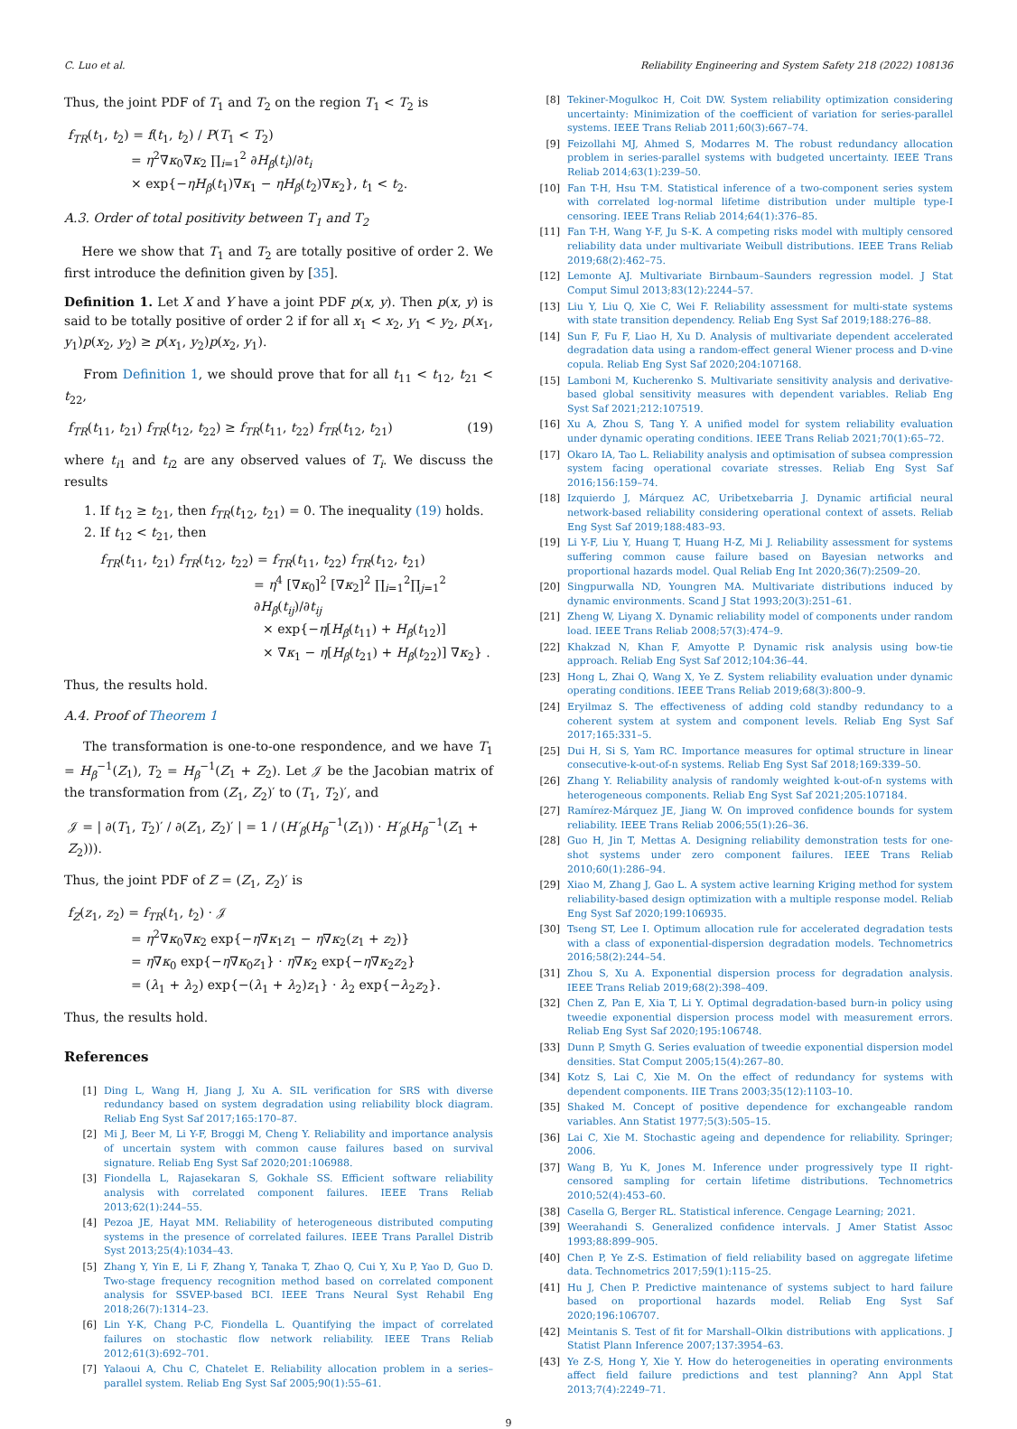C. Luo et al. Reliability Engineering and System Safety 218 (2022) 108136
Thus, the joint PDF of T<sub>1</sub> and T<sub>2</sub> on the region T<sub>1</sub> < T<sub>2</sub> is
f<sub>TR</sub>(t<sub>1</sub>, t<sub>2</sub>) = f(t<sub>1</sub>, t<sub>2</sub>) / P(T<sub>1</sub> < T<sub>2</sub>)
= η<sup>2</sup>∇κ<sub>0</sub>∇κ<sub>2</sub> ∏<sub>i=1</sub><sup>2</sup> ∂H<sub>β</sub>(t<sub>i</sub>)/∂t<sub>i</sub>
× exp{−ηH<sub>β</sub>(t<sub>1</sub>)∇κ<sub>1</sub> − ηH<sub>β</sub>(t<sub>2</sub>)∇κ<sub>2</sub>}, t<sub>1</sub> < t<sub>2</sub>.
A.3. Order of total positivity between T<sub>1</sub> and T<sub>2</sub>
Here we show that T<sub>1</sub> and T<sub>2</sub> are totally positive of order 2. We first introduce the definition given by [35].
Definition 1. Let X and Y have a joint PDF p(x, y). Then p(x, y) is said to be totally positive of order 2 if for all x<sub>1</sub> < x<sub>2</sub>, y<sub>1</sub> < y<sub>2</sub>, p(x<sub>1</sub>, y<sub>1</sub>)p(x<sub>2</sub>, y<sub>2</sub>) ≥ p(x<sub>1</sub>, y<sub>2</sub>)p(x<sub>2</sub>, y<sub>1</sub>).
From Definition 1, we should prove that for all t<sub>11</sub> < t<sub>12</sub>, t<sub>21</sub> < t<sub>22</sub>,
f<sub>TR</sub>(t<sub>11</sub>, t<sub>21</sub>) f<sub>TR</sub>(t<sub>12</sub>, t<sub>22</sub>) ≥ f<sub>TR</sub>(t<sub>11</sub>, t<sub>22</sub>) f<sub>TR</sub>(t<sub>12</sub>, t<sub>21</sub>) (19)
where t<sub>i1</sub> and t<sub>i2</sub> are any observed values of T<sub>i</sub>. We discuss the results
1. If t<sub>12</sub> ≥ t<sub>21</sub>, then f<sub>TR</sub>(t<sub>12</sub>, t<sub>21</sub>) = 0. The inequality (19) holds.
2. If t<sub>12</sub> < t<sub>21</sub>, then
f<sub>TR</sub>(t<sub>11</sub>, t<sub>21</sub>) f<sub>TR</sub>(t<sub>12</sub>, t<sub>22</sub>) = f<sub>TR</sub>(t<sub>11</sub>, t<sub>22</sub>) f<sub>TR</sub>(t<sub>12</sub>, t<sub>21</sub>)
= η<sup>4</sup> [∇κ<sub>0</sub>]<sup>2</sup> [∇κ<sub>2</sub>]<sup>2</sup> ∏<sub>i=1</sub><sup>2</sup>∏<sub>j=1</sub><sup>2</sup> ∂H<sub>β</sub>(t<sub>ij</sub>)/∂t<sub>ij</sub>
× exp{−η[H<sub>β</sub>(t<sub>11</sub>) + H<sub>β</sub>(t<sub>12</sub>)]
× ∇κ<sub>1</sub> − η[H<sub>β</sub>(t<sub>21</sub>) + H<sub>β</sub>(t<sub>22</sub>)] ∇κ<sub>2</sub>} .
Thus, the results hold.
A.4. Proof of Theorem 1
The transformation is one-to-one respondence, and we have T<sub>1</sub> = H<sub>β</sub><sup>−1</sup>(Z<sub>1</sub>), T<sub>2</sub> = H<sub>β</sub><sup>−1</sup>(Z<sub>1</sub> + Z<sub>2</sub>). Let 𝒥 be the Jacobian matrix of the transformation from (Z<sub>1</sub>, Z<sub>2</sub>)′ to (T<sub>1</sub>, T<sub>2</sub>)′, and
𝒥 = | ∂(T<sub>1</sub>, T<sub>2</sub>)′ / ∂(Z<sub>1</sub>, Z<sub>2</sub>)′ | = 1 / (H′<sub>β</sub>(H<sub>β</sub><sup>−1</sup>(Z<sub>1</sub>)) · H′<sub>β</sub>(H<sub>β</sub><sup>−1</sup>(Z<sub>1</sub> + Z<sub>2</sub>))).
Thus, the joint PDF of Z = (Z<sub>1</sub>, Z<sub>2</sub>)′ is
f<sub>Z</sub>(z<sub>1</sub>, z<sub>2</sub>) = f<sub>TR</sub>(t<sub>1</sub>, t<sub>2</sub>) · 𝒥
= η<sup>2</sup>∇κ<sub>0</sub>∇κ<sub>2</sub> exp{−η∇κ<sub>1</sub>z<sub>1</sub> − η∇κ<sub>2</sub>(z<sub>1</sub> + z<sub>2</sub>)}
= η∇κ<sub>0</sub> exp{−η∇κ<sub>0</sub>z<sub>1</sub>} · η∇κ<sub>2</sub> exp{−η∇κ<sub>2</sub>z<sub>2</sub>}
= (λ<sub>1</sub> + λ<sub>2</sub>) exp{−(λ<sub>1</sub> + λ<sub>2</sub>)z<sub>1</sub>} · λ<sub>2</sub> exp{−λ<sub>2</sub>z<sub>2</sub>}.
Thus, the results hold.
References
[1] Ding L, Wang H, Jiang J, Xu A. SIL verification for SRS with diverse redundancy based on system degradation using reliability block diagram. Reliab Eng Syst Saf 2017;165:170–87.
[2] Mi J, Beer M, Li Y-F, Broggi M, Cheng Y. Reliability and importance analysis of uncertain system with common cause failures based on survival signature. Reliab Eng Syst Saf 2020;201:106988.
[3] Fiondella L, Rajasekaran S, Gokhale SS. Efficient software reliability analysis with correlated component failures. IEEE Trans Reliab 2013;62(1):244–55.
[4] Pezoa JE, Hayat MM. Reliability of heterogeneous distributed computing systems in the presence of correlated failures. IEEE Trans Parallel Distrib Syst 2013;25(4):1034–43.
[5] Zhang Y, Yin E, Li F, Zhang Y, Tanaka T, Zhao Q, Cui Y, Xu P, Yao D, Guo D. Two-stage frequency recognition method based on correlated component analysis for SSVEP-based BCI. IEEE Trans Neural Syst Rehabil Eng 2018;26(7):1314–23.
[6] Lin Y-K, Chang P-C, Fiondella L. Quantifying the impact of correlated failures on stochastic flow network reliability. IEEE Trans Reliab 2012;61(3):692–701.
[7] Yalaoui A, Chu C, Chatelet E. Reliability allocation problem in a series–parallel system. Reliab Eng Syst Saf 2005;90(1):55–61.
[8] Tekiner-Mogulkoc H, Coit DW. System reliability optimization considering uncertainty: Minimization of the coefficient of variation for series-parallel systems. IEEE Trans Reliab 2011;60(3):667–74.
[9] Feizollahi MJ, Ahmed S, Modarres M. The robust redundancy allocation problem in series-parallel systems with budgeted uncertainty. IEEE Trans Reliab 2014;63(1):239–50.
[10] Fan T-H, Hsu T-M. Statistical inference of a two-component series system with correlated log-normal lifetime distribution under multiple type-I censoring. IEEE Trans Reliab 2014;64(1):376–85.
[11] Fan T-H, Wang Y-F, Ju S-K. A competing risks model with multiply censored reliability data under multivariate Weibull distributions. IEEE Trans Reliab 2019;68(2):462–75.
[12] Lemonte AJ. Multivariate Birnbaum–Saunders regression model. J Stat Comput Simul 2013;83(12):2244–57.
[13] Liu Y, Liu Q, Xie C, Wei F. Reliability assessment for multi-state systems with state transition dependency. Reliab Eng Syst Saf 2019;188:276–88.
[14] Sun F, Fu F, Liao H, Xu D. Analysis of multivariate dependent accelerated degradation data using a random-effect general Wiener process and D-vine copula. Reliab Eng Syst Saf 2020;204:107168.
[15] Lamboni M, Kucherenko S. Multivariate sensitivity analysis and derivative-based global sensitivity measures with dependent variables. Reliab Eng Syst Saf 2021;212:107519.
[16] Xu A, Zhou S, Tang Y. A unified model for system reliability evaluation under dynamic operating conditions. IEEE Trans Reliab 2021;70(1):65–72.
[17] Okaro IA, Tao L. Reliability analysis and optimisation of subsea compression system facing operational covariate stresses. Reliab Eng Syst Saf 2016;156:159–74.
[18] Izquierdo J, Márquez AC, Uribetxebarria J. Dynamic artificial neural network-based reliability considering operational context of assets. Reliab Eng Syst Saf 2019;188:483–93.
[19] Li Y-F, Liu Y, Huang T, Huang H-Z, Mi J. Reliability assessment for systems suffering common cause failure based on Bayesian networks and proportional hazards model. Qual Reliab Eng Int 2020;36(7):2509–20.
[20] Singpurwalla ND, Youngren MA. Multivariate distributions induced by dynamic environments. Scand J Stat 1993;20(3):251–61.
[21] Zheng W, Liyang X. Dynamic reliability model of components under random load. IEEE Trans Reliab 2008;57(3):474–9.
[22] Khakzad N, Khan F, Amyotte P. Dynamic risk analysis using bow-tie approach. Reliab Eng Syst Saf 2012;104:36–44.
[23] Hong L, Zhai Q, Wang X, Ye Z. System reliability evaluation under dynamic operating conditions. IEEE Trans Reliab 2019;68(3):800–9.
[24] Eryilmaz S. The effectiveness of adding cold standby redundancy to a coherent system at system and component levels. Reliab Eng Syst Saf 2017;165:331–5.
[25] Dui H, Si S, Yam RC. Importance measures for optimal structure in linear consecutive-k-out-of-n systems. Reliab Eng Syst Saf 2018;169:339–50.
[26] Zhang Y. Reliability analysis of randomly weighted k-out-of-n systems with heterogeneous components. Reliab Eng Syst Saf 2021;205:107184.
[27] Ramírez-Márquez JE, Jiang W. On improved confidence bounds for system reliability. IEEE Trans Reliab 2006;55(1):26–36.
[28] Guo H, Jin T, Mettas A. Designing reliability demonstration tests for one-shot systems under zero component failures. IEEE Trans Reliab 2010;60(1):286–94.
[29] Xiao M, Zhang J, Gao L. A system active learning Kriging method for system reliability-based design optimization with a multiple response model. Reliab Eng Syst Saf 2020;199:106935.
[30] Tseng ST, Lee I. Optimum allocation rule for accelerated degradation tests with a class of exponential-dispersion degradation models. Technometrics 2016;58(2):244–54.
[31] Zhou S, Xu A. Exponential dispersion process for degradation analysis. IEEE Trans Reliab 2019;68(2):398–409.
[32] Chen Z, Pan E, Xia T, Li Y. Optimal degradation-based burn-in policy using tweedie exponential dispersion process model with measurement errors. Reliab Eng Syst Saf 2020;195:106748.
[33] Dunn P, Smyth G. Series evaluation of tweedie exponential dispersion model densities. Stat Comput 2005;15(4):267–80.
[34] Kotz S, Lai C, Xie M. On the effect of redundancy for systems with dependent components. IIE Trans 2003;35(12):1103–10.
[35] Shaked M. Concept of positive dependence for exchangeable random variables. Ann Statist 1977;5(3):505–15.
[36] Lai C, Xie M. Stochastic ageing and dependence for reliability. Springer; 2006.
[37] Wang B, Yu K, Jones M. Inference under progressively type II right-censored sampling for certain lifetime distributions. Technometrics 2010;52(4):453–60.
[38] Casella G, Berger RL. Statistical inference. Cengage Learning; 2021.
[39] Weerahandi S. Generalized confidence intervals. J Amer Statist Assoc 1993;88:899–905.
[40] Chen P, Ye Z-S. Estimation of field reliability based on aggregate lifetime data. Technometrics 2017;59(1):115–25.
[41] Hu J, Chen P. Predictive maintenance of systems subject to hard failure based on proportional hazards model. Reliab Eng Syst Saf 2020;196:106707.
[42] Meintanis S. Test of fit for Marshall–Olkin distributions with applications. J Statist Plann Inference 2007;137:3954–63.
[43] Ye Z-S, Hong Y, Xie Y. How do heterogeneities in operating environments affect field failure predictions and test planning? Ann Appl Stat 2013;7(4):2249–71.
9